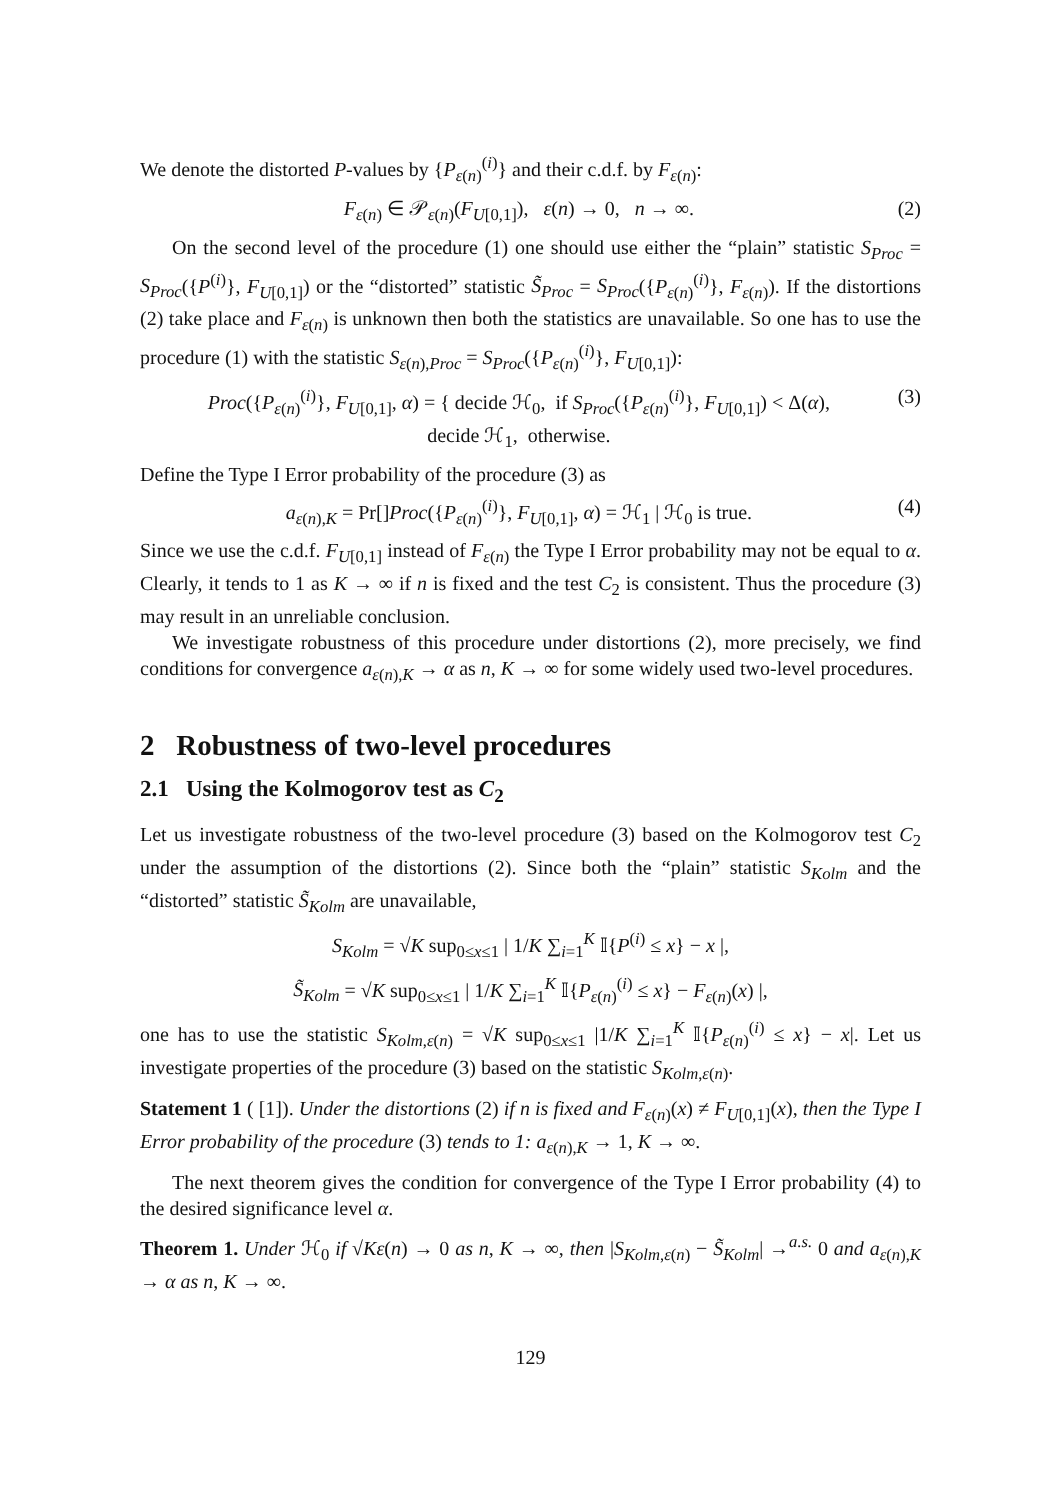We denote the distorted P-values by {P<sub>ε(n)</sub><sup>(i)</sup>} and their c.d.f. by F<sub>ε(n)</sub>:
F<sub>ε(n)</sub> ∈ 𝒫<sub>ε(n)</sub>(F<sub>U[0,1]</sub>), ε(n) → 0, n → ∞. (2)
On the second level of the procedure (1) one should use either the “plain” statistic S<sub>Proc</sub> = S<sub>Proc</sub>({P<sup>(i)</sup>}, F<sub>U[0,1]</sub>) or the “distorted” statistic S̃<sub>Proc</sub> = S<sub>Proc</sub>({P<sub>ε(n)</sub><sup>(i)</sup>}, F<sub>ε(n)</sub>). If the distortions (2) take place and F<sub>ε(n)</sub> is unknown then both the statistics are unavailable. So one has to use the procedure (1) with the statistic S<sub>ε(n),Proc</sub> = S<sub>Proc</sub>({P<sub>ε(n)</sub><sup>(i)</sup>}, F<sub>U[0,1]</sub>):
Proc({P<sub>ε(n)</sub><sup>(i)</sup>}, F<sub>U[0,1]</sub>, α) = { decide ℋ<sub>0</sub>, if S<sub>Proc</sub>({P<sub>ε(n)</sub><sup>(i)</sup>}, F<sub>U[0,1]</sub>) < Δ(α),
decide ℋ<sub>1</sub>, otherwise. (3)
Define the Type I Error probability of the procedure (3) as
a<sub>ε(n),K</sub> = Pr[]Proc({P<sub>ε(n)</sub><sup>(i)</sup>}, F<sub>U[0,1]</sub>, α) = ℋ<sub>1</sub> | ℋ<sub>0</sub> is true. (4)
Since we use the c.d.f. F<sub>U[0,1]</sub> instead of F<sub>ε(n)</sub> the Type I Error probability may not be equal to α. Clearly, it tends to 1 as K → ∞ if n is fixed and the test C<sub>2</sub> is consistent. Thus the procedure (3) may result in an unreliable conclusion.
We investigate robustness of this procedure under distortions (2), more precisely, we find conditions for convergence a<sub>ε(n),K</sub> → α as n, K → ∞ for some widely used two-level procedures.
2 Robustness of two-level procedures
2.1 Using the Kolmogorov test as C<sub>2</sub>
Let us investigate robustness of the two-level procedure (3) based on the Kolmogorov test C<sub>2</sub> under the assumption of the distortions (2). Since both the “plain” statistic S<sub>Kolm</sub> and the “distorted” statistic S̃<sub>Kolm</sub> are unavailable,
S<sub>Kolm</sub> = √K sup<sub>0≤x≤1</sub> | 1/K ∑<sub>i=1</sub><sup>K</sup> 𝕀{P<sup>(i)</sup> ≤ x} − x |,
S̃<sub>Kolm</sub> = √K sup<sub>0≤x≤1</sub> | 1/K ∑<sub>i=1</sub><sup>K</sup> 𝕀{P<sub>ε(n)</sub><sup>(i)</sup> ≤ x} − F<sub>ε(n)</sub>(x) |,
one has to use the statistic S<sub>Kolm,ε(n)</sub> = √K sup<sub>0≤x≤1</sub> |1/K ∑<sub>i=1</sub><sup>K</sup> 𝕀{P<sub>ε(n)</sub><sup>(i)</sup> ≤ x} − x|. Let us investigate properties of the procedure (3) based on the statistic S<sub>Kolm,ε(n)</sub>.
Statement 1 ( [1]). Under the distortions (2) if n is fixed and F<sub>ε(n)</sub>(x) ≠ F<sub>U[0,1]</sub>(x), then the Type I Error probability of the procedure (3) tends to 1: a<sub>ε(n),K</sub> → 1, K → ∞.
The next theorem gives the condition for convergence of the Type I Error probability (4) to the desired significance level α.
Theorem 1. Under ℋ<sub>0</sub> if √Kε(n) → 0 as n, K → ∞, then |S<sub>Kolm,ε(n)</sub> − S̃<sub>Kolm</sub>| →<sup>a.s.</sup> 0 and a<sub>ε(n),K</sub> → α as n, K → ∞.
129